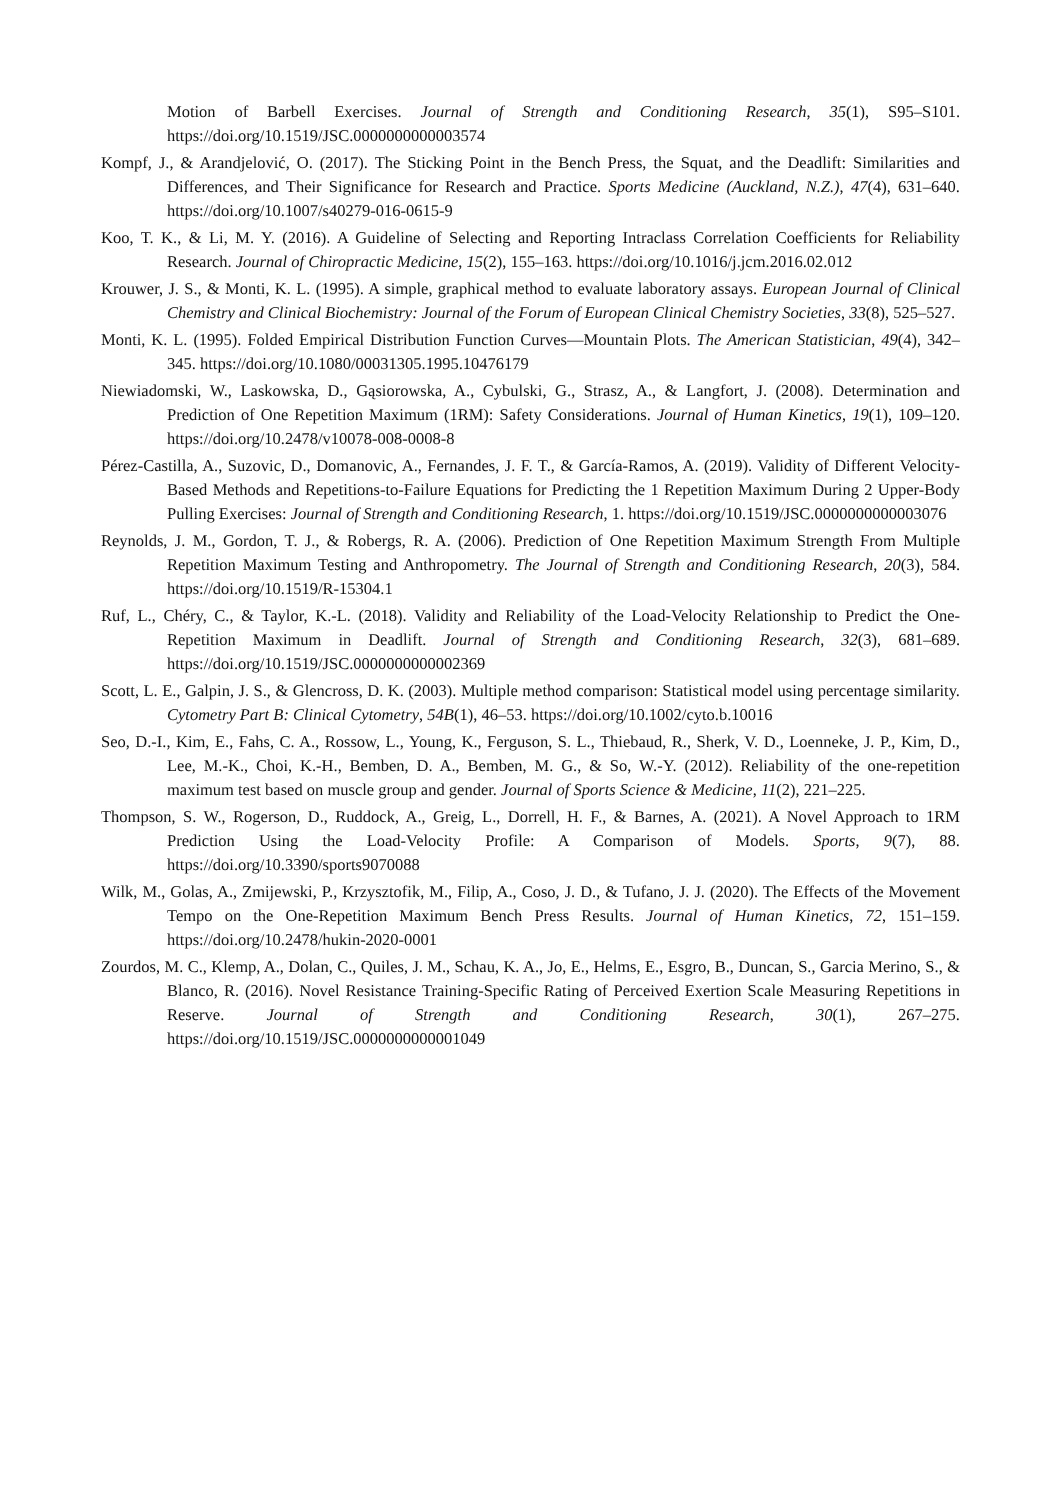Motion of Barbell Exercises. Journal of Strength and Conditioning Research, 35(1), S95–S101. https://doi.org/10.1519/JSC.0000000000003574
Kompf, J., & Arandjelović, O. (2017). The Sticking Point in the Bench Press, the Squat, and the Deadlift: Similarities and Differences, and Their Significance for Research and Practice. Sports Medicine (Auckland, N.Z.), 47(4), 631–640. https://doi.org/10.1007/s40279-016-0615-9
Koo, T. K., & Li, M. Y. (2016). A Guideline of Selecting and Reporting Intraclass Correlation Coefficients for Reliability Research. Journal of Chiropractic Medicine, 15(2), 155–163. https://doi.org/10.1016/j.jcm.2016.02.012
Krouwer, J. S., & Monti, K. L. (1995). A simple, graphical method to evaluate laboratory assays. European Journal of Clinical Chemistry and Clinical Biochemistry: Journal of the Forum of European Clinical Chemistry Societies, 33(8), 525–527.
Monti, K. L. (1995). Folded Empirical Distribution Function Curves—Mountain Plots. The American Statistician, 49(4), 342–345. https://doi.org/10.1080/00031305.1995.10476179
Niewiadomski, W., Laskowska, D., Gąsiorowska, A., Cybulski, G., Strasz, A., & Langfort, J. (2008). Determination and Prediction of One Repetition Maximum (1RM): Safety Considerations. Journal of Human Kinetics, 19(1), 109–120. https://doi.org/10.2478/v10078-008-0008-8
Pérez-Castilla, A., Suzovic, D., Domanovic, A., Fernandes, J. F. T., & García-Ramos, A. (2019). Validity of Different Velocity-Based Methods and Repetitions-to-Failure Equations for Predicting the 1 Repetition Maximum During 2 Upper-Body Pulling Exercises: Journal of Strength and Conditioning Research, 1. https://doi.org/10.1519/JSC.0000000000003076
Reynolds, J. M., Gordon, T. J., & Robergs, R. A. (2006). Prediction of One Repetition Maximum Strength From Multiple Repetition Maximum Testing and Anthropometry. The Journal of Strength and Conditioning Research, 20(3), 584. https://doi.org/10.1519/R-15304.1
Ruf, L., Chéry, C., & Taylor, K.-L. (2018). Validity and Reliability of the Load-Velocity Relationship to Predict the One-Repetition Maximum in Deadlift. Journal of Strength and Conditioning Research, 32(3), 681–689. https://doi.org/10.1519/JSC.0000000000002369
Scott, L. E., Galpin, J. S., & Glencross, D. K. (2003). Multiple method comparison: Statistical model using percentage similarity. Cytometry Part B: Clinical Cytometry, 54B(1), 46–53. https://doi.org/10.1002/cyto.b.10016
Seo, D.-I., Kim, E., Fahs, C. A., Rossow, L., Young, K., Ferguson, S. L., Thiebaud, R., Sherk, V. D., Loenneke, J. P., Kim, D., Lee, M.-K., Choi, K.-H., Bemben, D. A., Bemben, M. G., & So, W.-Y. (2012). Reliability of the one-repetition maximum test based on muscle group and gender. Journal of Sports Science & Medicine, 11(2), 221–225.
Thompson, S. W., Rogerson, D., Ruddock, A., Greig, L., Dorrell, H. F., & Barnes, A. (2021). A Novel Approach to 1RM Prediction Using the Load-Velocity Profile: A Comparison of Models. Sports, 9(7), 88. https://doi.org/10.3390/sports9070088
Wilk, M., Golas, A., Zmijewski, P., Krzysztofik, M., Filip, A., Coso, J. D., & Tufano, J. J. (2020). The Effects of the Movement Tempo on the One-Repetition Maximum Bench Press Results. Journal of Human Kinetics, 72, 151–159. https://doi.org/10.2478/hukin-2020-0001
Zourdos, M. C., Klemp, A., Dolan, C., Quiles, J. M., Schau, K. A., Jo, E., Helms, E., Esgro, B., Duncan, S., Garcia Merino, S., & Blanco, R. (2016). Novel Resistance Training-Specific Rating of Perceived Exertion Scale Measuring Repetitions in Reserve. Journal of Strength and Conditioning Research, 30(1), 267–275. https://doi.org/10.1519/JSC.0000000000001049